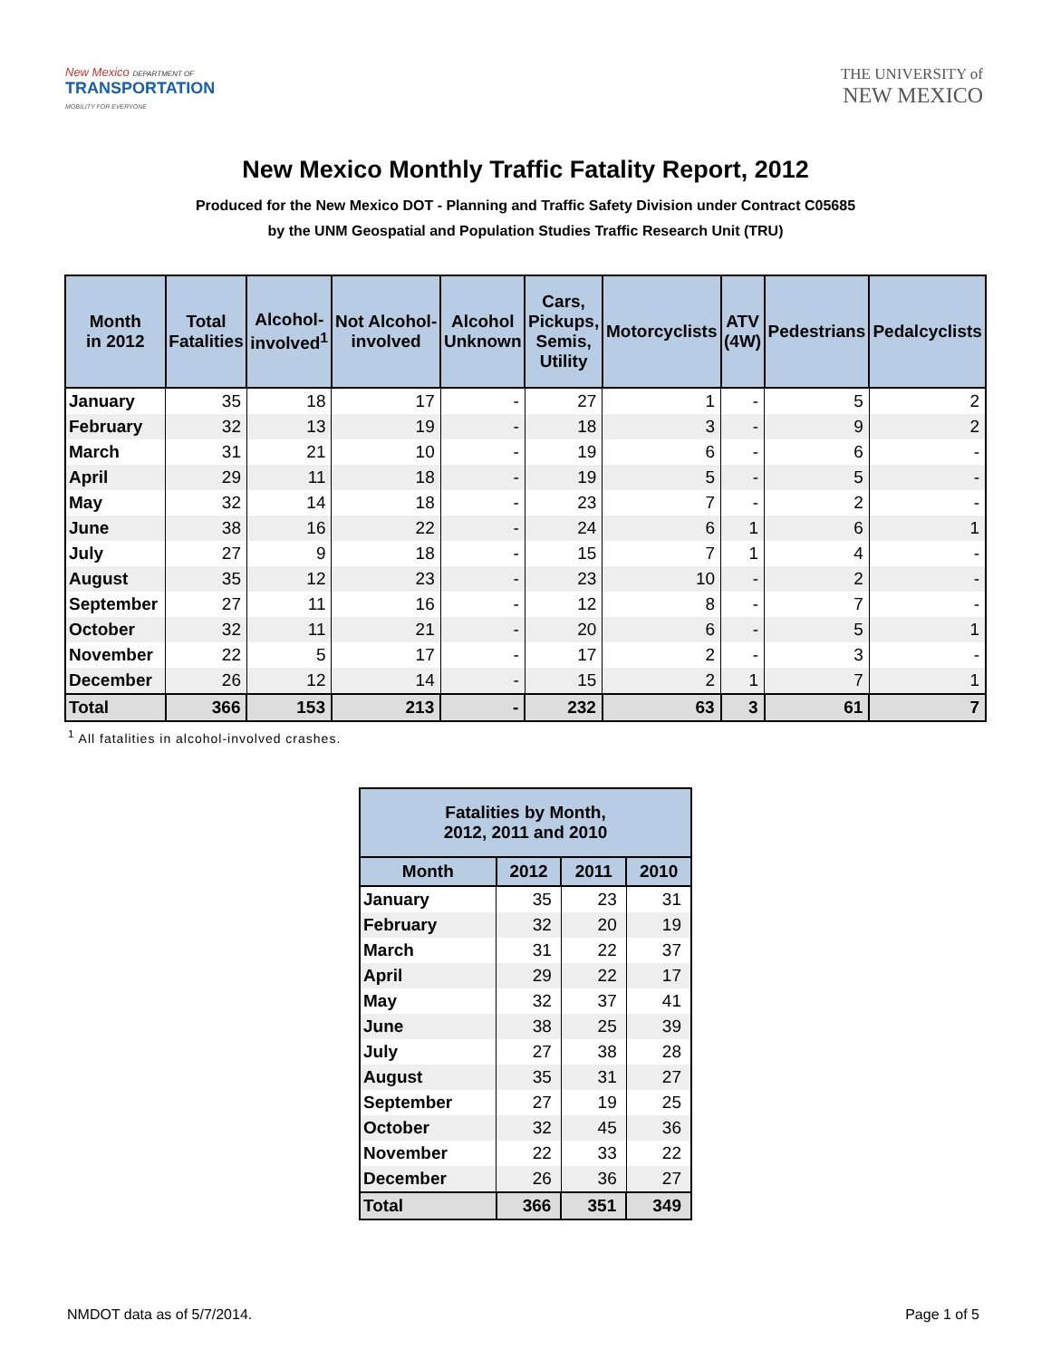New Mexico DEPARTMENT OF
TRANSPORTATION
MOBILITY FOR EVERYONE
THE UNIVERSITY of
NEW MEXICO
New Mexico Monthly Traffic Fatality Report, 2012
Produced for the New Mexico DOT - Planning and Traffic Safety Division under Contract C05685
by the UNM Geospatial and Population Studies Traffic Research Unit (TRU)
| Month in 2012 | Total Fatalities | Alcohol- involved<sup>1</sup> | Not Alcohol- involved | Alcohol Unknown | Cars, Pickups, Semis, Utility | Motorcyclists | ATV (4W) | Pedestrians | Pedalcyclists |
| --- | --- | --- | --- | --- | --- | --- | --- | --- | --- |
| January | 35 | 18 | 17 | - | 27 | 1 | - | 5 | 2 |
| February | 32 | 13 | 19 | - | 18 | 3 | - | 9 | 2 |
| March | 31 | 21 | 10 | - | 19 | 6 | - | 6 | - |
| April | 29 | 11 | 18 | - | 19 | 5 | - | 5 | - |
| May | 32 | 14 | 18 | - | 23 | 7 | - | 2 | - |
| June | 38 | 16 | 22 | - | 24 | 6 | 1 | 6 | 1 |
| July | 27 | 9 | 18 | - | 15 | 7 | 1 | 4 | - |
| August | 35 | 12 | 23 | - | 23 | 10 | - | 2 | - |
| September | 27 | 11 | 16 | - | 12 | 8 | - | 7 | - |
| October | 32 | 11 | 21 | - | 20 | 6 | - | 5 | 1 |
| November | 22 | 5 | 17 | - | 17 | 2 | - | 3 | - |
| December | 26 | 12 | 14 | - | 15 | 2 | 1 | 7 | 1 |
| Total | 366 | 153 | 213 | - | 232 | 63 | 3 | 61 | 7 |
<sup>1</sup> All fatalities in alcohol-involved crashes.
| Fatalities by Month, 2012, 2011 and 2010 | | | |
| --- | --- | --- | --- |
| Month | 2012 | 2011 | 2010 |
| January | 35 | 23 | 31 |
| February | 32 | 20 | 19 |
| March | 31 | 22 | 37 |
| April | 29 | 22 | 17 |
| May | 32 | 37 | 41 |
| June | 38 | 25 | 39 |
| July | 27 | 38 | 28 |
| August | 35 | 31 | 27 |
| September | 27 | 19 | 25 |
| October | 32 | 45 | 36 |
| November | 22 | 33 | 22 |
| December | 26 | 36 | 27 |
| Total | 366 | 351 | 349 |
NMDOT data as of 5/7/2014. Page 1 of 5